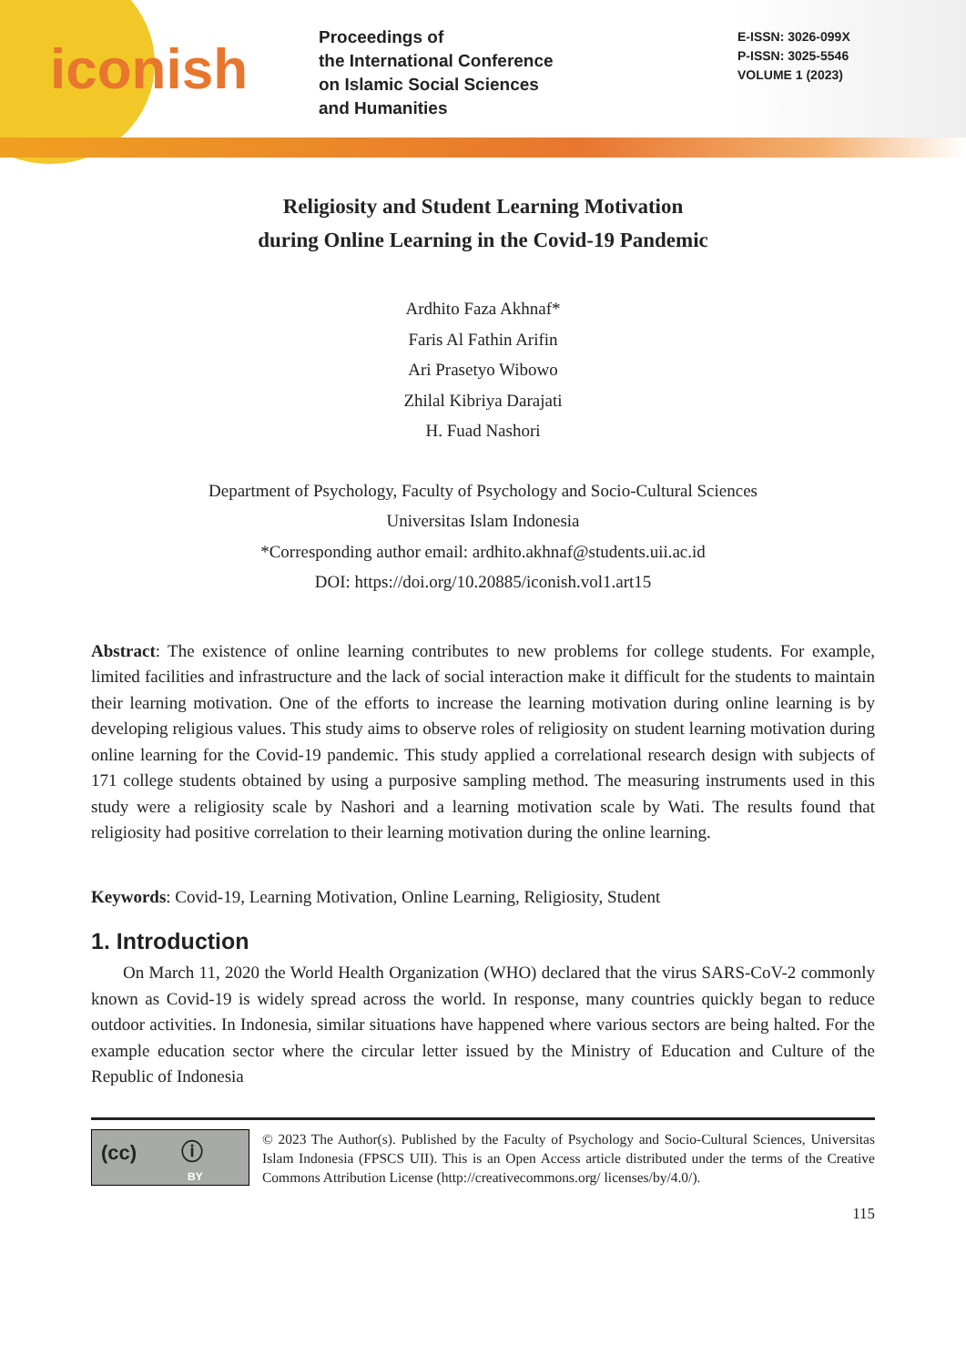iconish
Proceedings of
the International Conference
on Islamic Social Sciences
and Humanities
E-ISSN: 3026-099X
P-ISSN: 3025-5546
VOLUME 1 (2023)
Religiosity and Student Learning Motivation
during Online Learning in the Covid-19 Pandemic
Ardhito Faza Akhnaf*
Faris Al Fathin Arifin
Ari Prasetyo Wibowo
Zhilal Kibriya Darajati
H. Fuad Nashori
Department of Psychology, Faculty of Psychology and Socio-Cultural Sciences
Universitas Islam Indonesia
*Corresponding author email: ardhito.akhnaf@students.uii.ac.id
DOI: https://doi.org/10.20885/iconish.vol1.art15
Abstract: The existence of online learning contributes to new problems for college students. For example, limited facilities and infrastructure and the lack of social interaction make it difficult for the students to maintain their learning motivation. One of the efforts to increase the learning motivation during online learning is by developing religious values. This study aims to observe roles of religiosity on student learning motivation during online learning for the Covid-19 pandemic. This study applied a correlational research design with subjects of 171 college students obtained by using a purposive sampling method. The measuring instruments used in this study were a religiosity scale by Nashori and a learning motivation scale by Wati. The results found that religiosity had positive correlation to their learning motivation during the online learning.
Keywords: Covid-19, Learning Motivation, Online Learning, Religiosity, Student
1. Introduction
On March 11, 2020 the World Health Organization (WHO) declared that the virus SARS-CoV-2 commonly known as Covid-19 is widely spread across the world. In response, many countries quickly began to reduce outdoor activities. In Indonesia, similar situations have happened where various sectors are being halted. For the example education sector where the circular letter issued by the Ministry of Education and Culture of the Republic of Indonesia
(cc) ⓘ
BY
© 2023 The Author(s). Published by the Faculty of Psychology and Socio-Cultural Sciences, Universitas Islam Indonesia (FPSCS UII). This is an Open Access article distributed under the terms of the Creative Commons Attribution License (http://creativecommons.org/ licenses/by/4.0/).
115